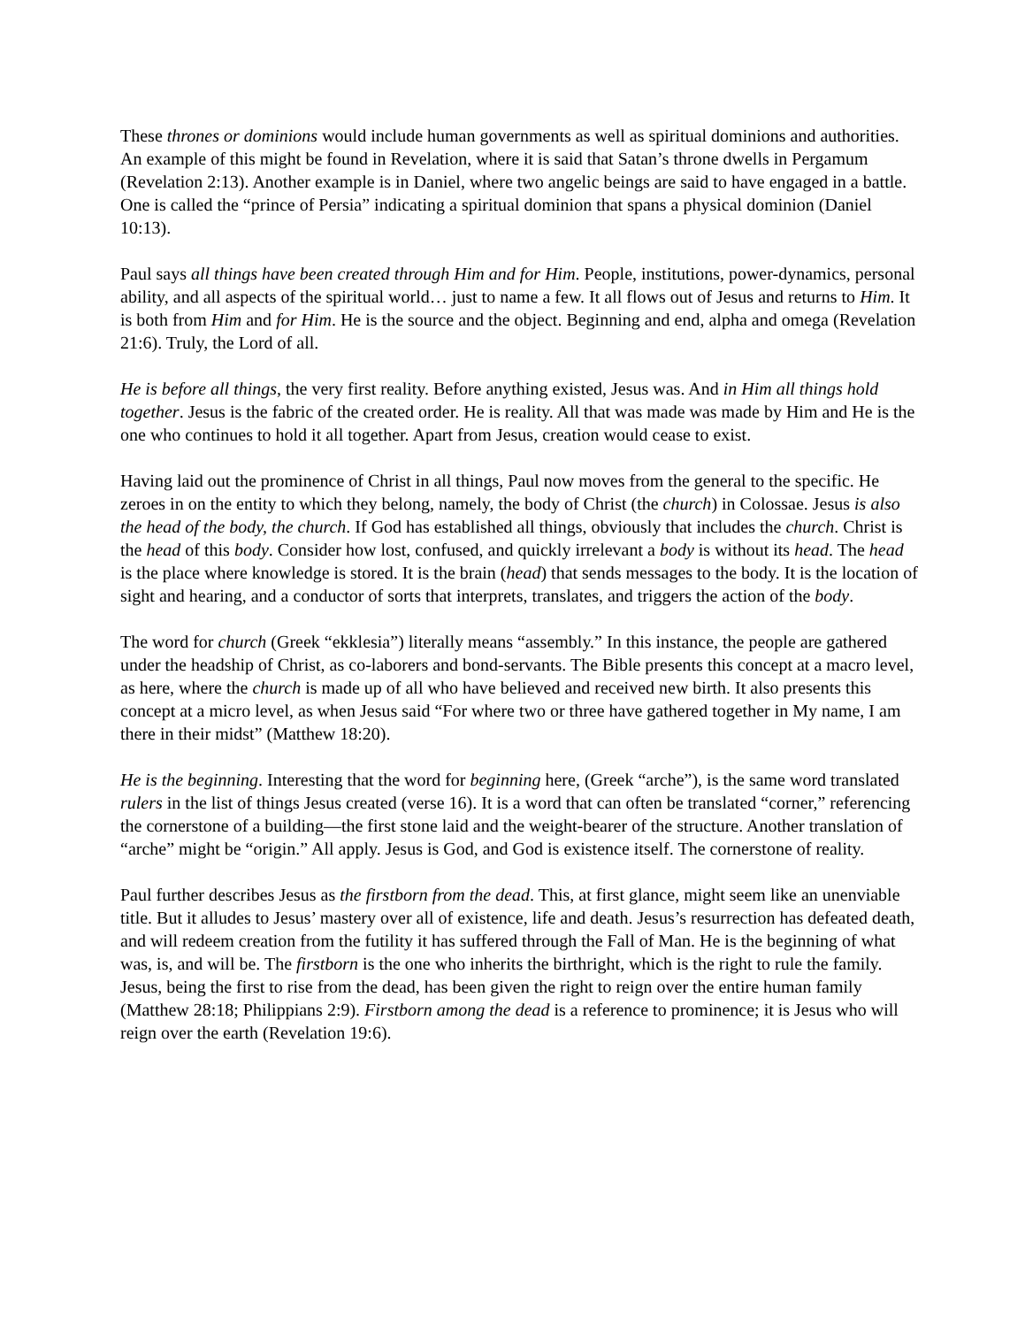These thrones or dominions would include human governments as well as spiritual dominions and authorities. An example of this might be found in Revelation, where it is said that Satan’s throne dwells in Pergamum (Revelation 2:13). Another example is in Daniel, where two angelic beings are said to have engaged in a battle. One is called the “prince of Persia” indicating a spiritual dominion that spans a physical dominion (Daniel 10:13).
Paul says all things have been created through Him and for Him. People, institutions, power-dynamics, personal ability, and all aspects of the spiritual world… just to name a few. It all flows out of Jesus and returns to Him. It is both from Him and for Him. He is the source and the object. Beginning and end, alpha and omega (Revelation 21:6). Truly, the Lord of all.
He is before all things, the very first reality. Before anything existed, Jesus was. And in Him all things hold together. Jesus is the fabric of the created order. He is reality. All that was made was made by Him and He is the one who continues to hold it all together. Apart from Jesus, creation would cease to exist.
Having laid out the prominence of Christ in all things, Paul now moves from the general to the specific. He zeroes in on the entity to which they belong, namely, the body of Christ (the church) in Colossae. Jesus is also the head of the body, the church. If God has established all things, obviously that includes the church. Christ is the head of this body. Consider how lost, confused, and quickly irrelevant a body is without its head. The head is the place where knowledge is stored. It is the brain (head) that sends messages to the body. It is the location of sight and hearing, and a conductor of sorts that interprets, translates, and triggers the action of the body.
The word for church (Greek “ekklesia”) literally means “assembly.” In this instance, the people are gathered under the headship of Christ, as co-laborers and bond-servants. The Bible presents this concept at a macro level, as here, where the church is made up of all who have believed and received new birth. It also presents this concept at a micro level, as when Jesus said “For where two or three have gathered together in My name, I am there in their midst” (Matthew 18:20).
He is the beginning. Interesting that the word for beginning here, (Greek “arche”), is the same word translated rulers in the list of things Jesus created (verse 16). It is a word that can often be translated “corner,” referencing the cornerstone of a building—the first stone laid and the weight-bearer of the structure. Another translation of “arche” might be “origin.” All apply. Jesus is God, and God is existence itself. The cornerstone of reality.
Paul further describes Jesus as the firstborn from the dead. This, at first glance, might seem like an unenviable title. But it alludes to Jesus’ mastery over all of existence, life and death. Jesus’s resurrection has defeated death, and will redeem creation from the futility it has suffered through the Fall of Man. He is the beginning of what was, is, and will be. The firstborn is the one who inherits the birthright, which is the right to rule the family. Jesus, being the first to rise from the dead, has been given the right to reign over the entire human family (Matthew 28:18; Philippians 2:9). Firstborn among the dead is a reference to prominence; it is Jesus who will reign over the earth (Revelation 19:6).